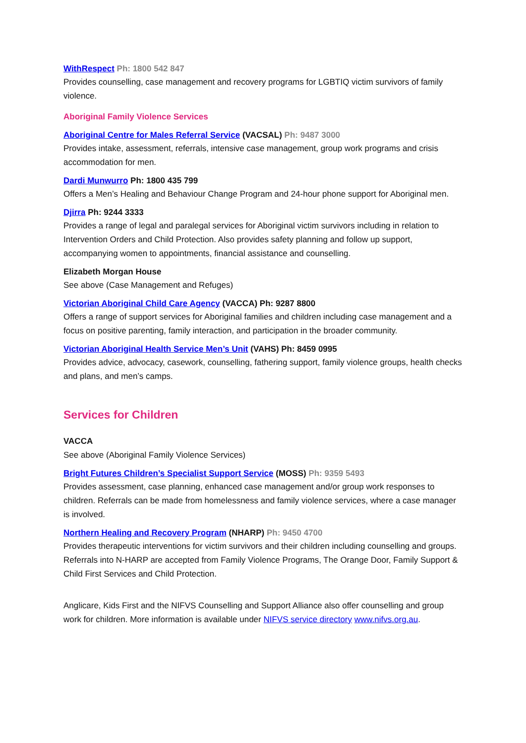WithRespect Ph: 1800 542 847
Provides counselling, case management and recovery programs for LGBTIQ victim survivors of family violence.
Aboriginal Family Violence Services
Aboriginal Centre for Males Referral Service (VACSAL) Ph: 9487 3000
Provides intake, assessment, referrals, intensive case management, group work programs and crisis accommodation for men.
Dardi Munwurro Ph: 1800 435 799
Offers a Men’s Healing and Behaviour Change Program and 24-hour phone support for Aboriginal men.
Djirra Ph: 9244 3333
Provides a range of legal and paralegal services for Aboriginal victim survivors including in relation to Intervention Orders and Child Protection. Also provides safety planning and follow up support, accompanying women to appointments, financial assistance and counselling.
Elizabeth Morgan House
See above (Case Management and Refuges)
Victorian Aboriginal Child Care Agency (VACCA) Ph: 9287 8800
Offers a range of support services for Aboriginal families and children including case management and a focus on positive parenting, family interaction, and participation in the broader community.
Victorian Aboriginal Health Service Men’s Unit (VAHS) Ph: 8459 0995
Provides advice, advocacy, casework, counselling, fathering support, family violence groups, health checks and plans, and men’s camps.
Services for Children
VACCA
See above (Aboriginal Family Violence Services)
Bright Futures Children’s Specialist Support Service (MOSS) Ph: 9359 5493
Provides assessment, case planning, enhanced case management and/or group work responses to children. Referrals can be made from homelessness and family violence services, where a case manager is involved.
Northern Healing and Recovery Program (NHARP) Ph: 9450 4700
Provides therapeutic interventions for victim survivors and their children including counselling and groups. Referrals into N-HARP are accepted from Family Violence Programs, The Orange Door, Family Support & Child First Services and Child Protection.
Anglicare, Kids First and the NIFVS Counselling and Support Alliance also offer counselling and group work for children. More information is available under NIFVS service directory www.nifvs.org.au.